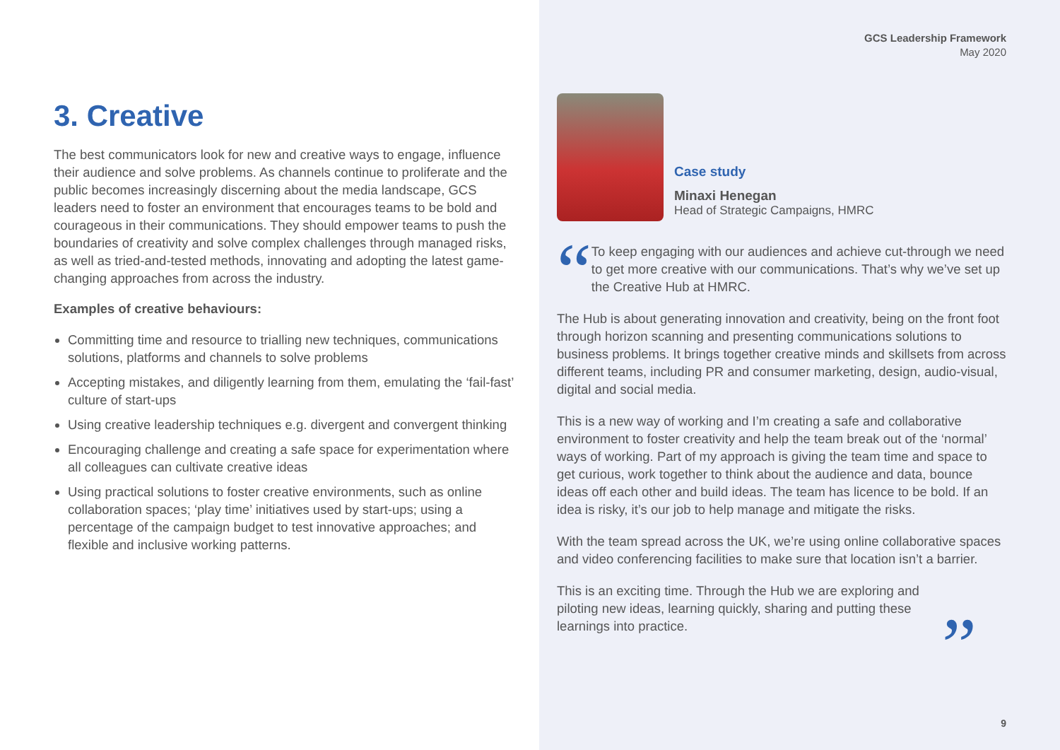3. Creative
The best communicators look for new and creative ways to engage, influence their audience and solve problems. As channels continue to proliferate and the public becomes increasingly discerning about the media landscape, GCS leaders need to foster an environment that encourages teams to be bold and courageous in their communications. They should empower teams to push the boundaries of creativity and solve complex challenges through managed risks, as well as tried-and-tested methods, innovating and adopting the latest game-changing approaches from across the industry.
Examples of creative behaviours:
Committing time and resource to trialling new techniques, communications solutions, platforms and channels to solve problems
Accepting mistakes, and diligently learning from them, emulating the ‘fail-fast’ culture of start-ups
Using creative leadership techniques e.g. divergent and convergent thinking
Encouraging challenge and creating a safe space for experimentation where all colleagues can cultivate creative ideas
Using practical solutions to foster creative environments, such as online collaboration spaces; ‘play time’ initiatives used by start-ups; using a percentage of the campaign budget to test innovative approaches; and flexible and inclusive working patterns.
GCS Leadership Framework
May 2020
Case study
Minaxi Henegan
Head of Strategic Campaigns, HMRC
“
To keep engaging with our audiences and achieve cut-through we need to get more creative with our communications. That’s why we’ve set up the Creative Hub at HMRC.
The Hub is about generating innovation and creativity, being on the front foot through horizon scanning and presenting communications solutions to business problems. It brings together creative minds and skillsets from across different teams, including PR and consumer marketing, design, audio-visual, digital and social media.
This is a new way of working and I’m creating a safe and collaborative environment to foster creativity and help the team break out of the ‘normal’ ways of working. Part of my approach is giving the team time and space to get curious, work together to think about the audience and data, bounce ideas off each other and build ideas. The team has licence to be bold. If an idea is risky, it’s our job to help manage and mitigate the risks.
With the team spread across the UK, we’re using online collaborative spaces and video conferencing facilities to make sure that location isn’t a barrier.
This is an exciting time. Through the Hub we are exploring and piloting new ideas, learning quickly, sharing and putting these learnings into practice. ”
9